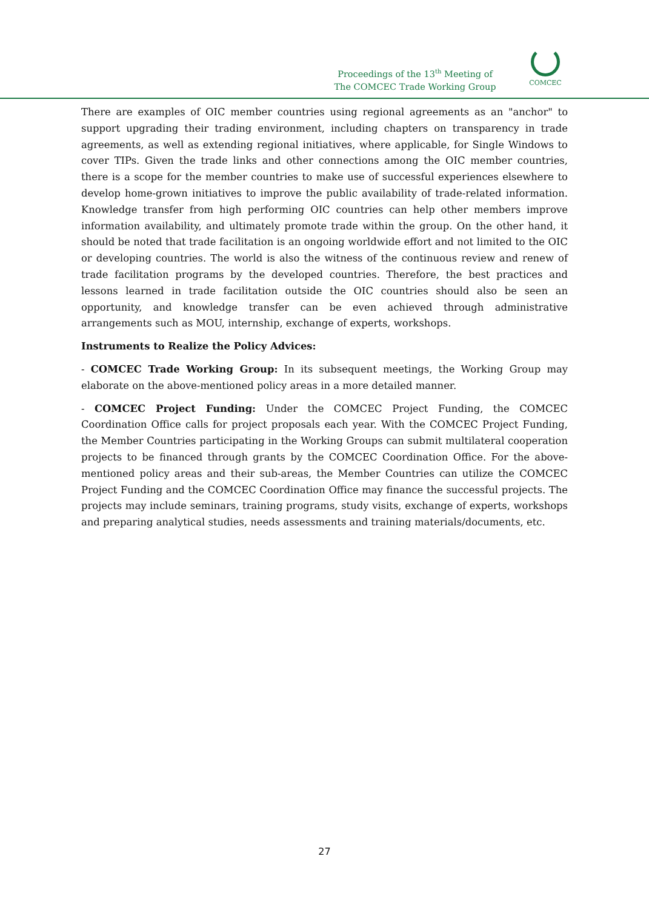Proceedings of the 13<sup>th</sup> Meeting of
The COMCEC Trade Working Group
COMCEC
There are examples of OIC member countries using regional agreements as an "anchor" to support upgrading their trading environment, including chapters on transparency in trade agreements, as well as extending regional initiatives, where applicable, for Single Windows to cover TIPs. Given the trade links and other connections among the OIC member countries, there is a scope for the member countries to make use of successful experiences elsewhere to develop home-grown initiatives to improve the public availability of trade-related information. Knowledge transfer from high performing OIC countries can help other members improve information availability, and ultimately promote trade within the group. On the other hand, it should be noted that trade facilitation is an ongoing worldwide effort and not limited to the OIC or developing countries. The world is also the witness of the continuous review and renew of trade facilitation programs by the developed countries. Therefore, the best practices and lessons learned in trade facilitation outside the OIC countries should also be seen an opportunity, and knowledge transfer can be even achieved through administrative arrangements such as MOU, internship, exchange of experts, workshops.
Instruments to Realize the Policy Advices:
- COMCEC Trade Working Group: In its subsequent meetings, the Working Group may elaborate on the above-mentioned policy areas in a more detailed manner.
- COMCEC Project Funding: Under the COMCEC Project Funding, the COMCEC Coordination Office calls for project proposals each year. With the COMCEC Project Funding, the Member Countries participating in the Working Groups can submit multilateral cooperation projects to be financed through grants by the COMCEC Coordination Office. For the above-mentioned policy areas and their sub-areas, the Member Countries can utilize the COMCEC Project Funding and the COMCEC Coordination Office may finance the successful projects. The projects may include seminars, training programs, study visits, exchange of experts, workshops and preparing analytical studies, needs assessments and training materials/documents, etc.
27